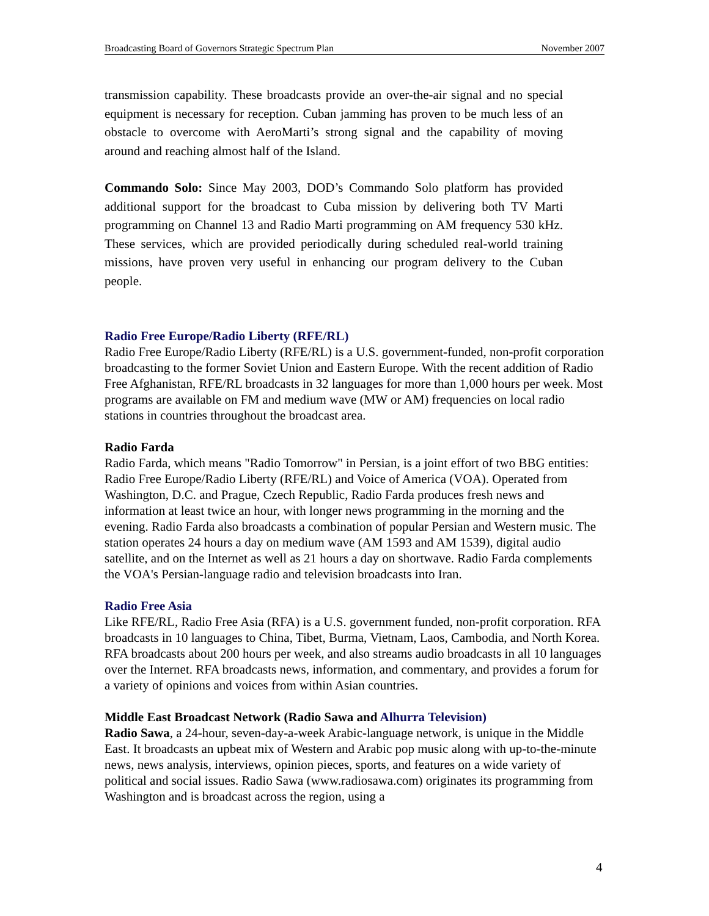Broadcasting Board of Governors Strategic Spectrum Plan November 2007
transmission capability. These broadcasts provide an over-the-air signal and no special equipment is necessary for reception. Cuban jamming has proven to be much less of an obstacle to overcome with AeroMarti’s strong signal and the capability of moving around and reaching almost half of the Island.
Commando Solo: Since May 2003, DOD’s Commando Solo platform has provided additional support for the broadcast to Cuba mission by delivering both TV Marti programming on Channel 13 and Radio Marti programming on AM frequency 530 kHz. These services, which are provided periodically during scheduled real-world training missions, have proven very useful in enhancing our program delivery to the Cuban people.
Radio Free Europe/Radio Liberty (RFE/RL)
Radio Free Europe/Radio Liberty (RFE/RL) is a U.S. government-funded, non-profit corporation broadcasting to the former Soviet Union and Eastern Europe. With the recent addition of Radio Free Afghanistan, RFE/RL broadcasts in 32 languages for more than 1,000 hours per week. Most programs are available on FM and medium wave (MW or AM) frequencies on local radio stations in countries throughout the broadcast area.
Radio Farda
Radio Farda, which means "Radio Tomorrow" in Persian, is a joint effort of two BBG entities: Radio Free Europe/Radio Liberty (RFE/RL) and Voice of America (VOA). Operated from Washington, D.C. and Prague, Czech Republic, Radio Farda produces fresh news and information at least twice an hour, with longer news programming in the morning and the evening. Radio Farda also broadcasts a combination of popular Persian and Western music. The station operates 24 hours a day on medium wave (AM 1593 and AM 1539), digital audio satellite, and on the Internet as well as 21 hours a day on shortwave. Radio Farda complements the VOA's Persian-language radio and television broadcasts into Iran.
Radio Free Asia
Like RFE/RL, Radio Free Asia (RFA) is a U.S. government funded, non-profit corporation. RFA broadcasts in 10 languages to China, Tibet, Burma, Vietnam, Laos, Cambodia, and North Korea. RFA broadcasts about 200 hours per week, and also streams audio broadcasts in all 10 languages over the Internet. RFA broadcasts news, information, and commentary, and provides a forum for a variety of opinions and voices from within Asian countries.
Middle East Broadcast Network (Radio Sawa and Alhurra Television)
Radio Sawa, a 24-hour, seven-day-a-week Arabic-language network, is unique in the Middle East. It broadcasts an upbeat mix of Western and Arabic pop music along with up-to-the-minute news, news analysis, interviews, opinion pieces, sports, and features on a wide variety of political and social issues. Radio Sawa (www.radiosawa.com) originates its programming from Washington and is broadcast across the region, using a
4